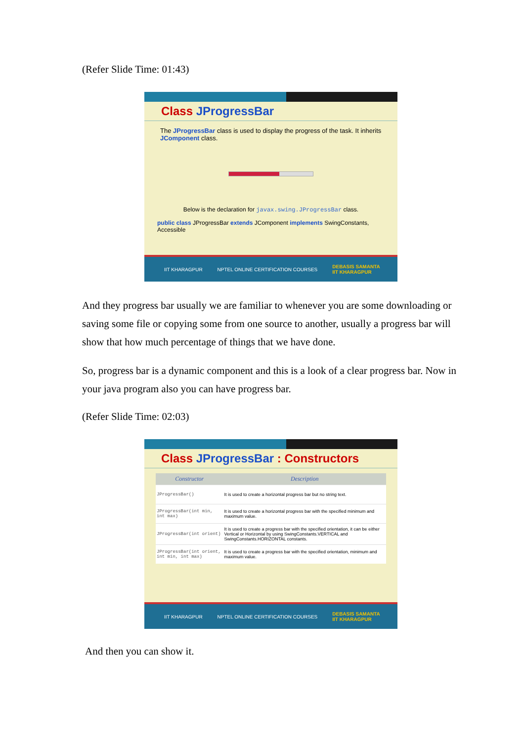(Refer Slide Time: 01:43)
Class JProgressBar
The JProgressBar class is used to display the progress of the task. It inherits JComponent class.
Below is the declaration for javax.swing.JProgressBar class.
public class JProgressBar extends JComponent implements SwingConstants, Accessible
IIT KHARAGPUR NPTEL ONLINE CERTIFICATION COURSES DEBASIS SAMANTA
IIT KHARAGPUR
And they progress bar usually we are familiar to whenever you are some downloading or saving some file or copying some from one source to another, usually a progress bar will show that how much percentage of things that we have done.
So, progress bar is a dynamic component and this is a look of a clear progress bar. Now in your java program also you can have progress bar.
(Refer Slide Time: 02:03)
Class JProgressBar : Constructors
| Constructor | Description |
| --- | --- |
| JProgressBar() | It is used to create a horizontal progress bar but no string text. |
| JProgressBar(int min, int max) | It is used to create a horizontal progress bar with the specified minimum and maximum value. |
| JProgressBar(int orient) | It is used to create a progress bar with the specified orientation, it can be either Vertical or Horizontal by using SwingConstants.VERTICAL and SwingConstants.HORIZONTAL constants. |
| JProgressBar(int orient, int min, int max) | It is used to create a progress bar with the specified orientation, minimum and maximum value. |
IIT KHARAGPUR NPTEL ONLINE CERTIFICATION COURSES DEBASIS SAMANTA
IIT KHARAGPUR
And then you can show it.